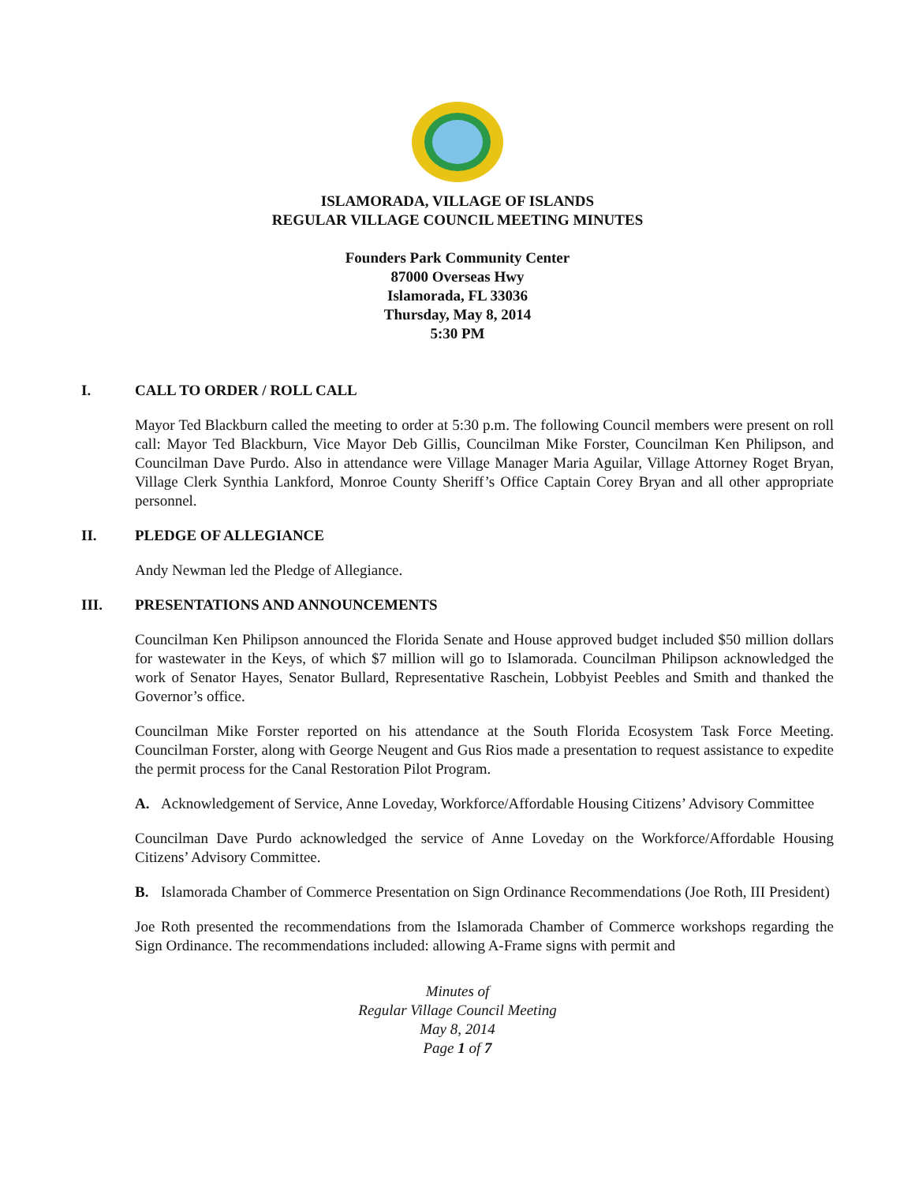ISLAMORADA, VILLAGE OF ISLANDS
REGULAR VILLAGE COUNCIL MEETING MINUTES
Founders Park Community Center
87000 Overseas Hwy
Islamorada, FL 33036
Thursday, May 8, 2014
5:30 PM
I. CALL TO ORDER / ROLL CALL
Mayor Ted Blackburn called the meeting to order at 5:30 p.m. The following Council members were present on roll call: Mayor Ted Blackburn, Vice Mayor Deb Gillis, Councilman Mike Forster, Councilman Ken Philipson, and Councilman Dave Purdo. Also in attendance were Village Manager Maria Aguilar, Village Attorney Roget Bryan, Village Clerk Synthia Lankford, Monroe County Sheriff’s Office Captain Corey Bryan and all other appropriate personnel.
II. PLEDGE OF ALLEGIANCE
Andy Newman led the Pledge of Allegiance.
III. PRESENTATIONS AND ANNOUNCEMENTS
Councilman Ken Philipson announced the Florida Senate and House approved budget included $50 million dollars for wastewater in the Keys, of which $7 million will go to Islamorada. Councilman Philipson acknowledged the work of Senator Hayes, Senator Bullard, Representative Raschein, Lobbyist Peebles and Smith and thanked the Governor’s office.
Councilman Mike Forster reported on his attendance at the South Florida Ecosystem Task Force Meeting. Councilman Forster, along with George Neugent and Gus Rios made a presentation to request assistance to expedite the permit process for the Canal Restoration Pilot Program.
A. Acknowledgement of Service, Anne Loveday, Workforce/Affordable Housing Citizens’ Advisory Committee
Councilman Dave Purdo acknowledged the service of Anne Loveday on the Workforce/Affordable Housing Citizens’ Advisory Committee.
B. Islamorada Chamber of Commerce Presentation on Sign Ordinance Recommendations (Joe Roth, III President)
Joe Roth presented the recommendations from the Islamorada Chamber of Commerce workshops regarding the Sign Ordinance. The recommendations included: allowing A-Frame signs with permit and
Minutes of
Regular Village Council Meeting
May 8, 2014
Page 1 of 7